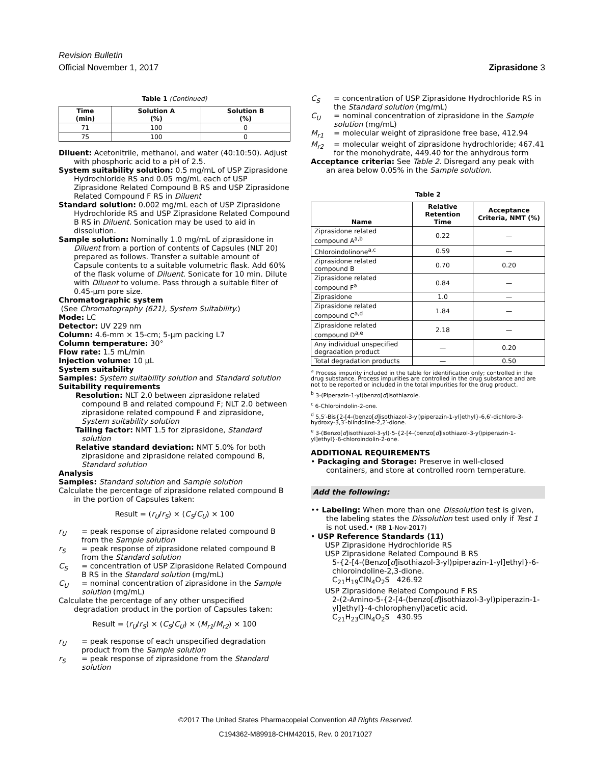Revision Bulletin
Official November 1, 2017 Ziprasidone 3
Table 1 (Continued)
| Time (min) | Solution A (%) | Solution B (%) |
| --- | --- | --- |
| 71 | 100 | 0 |
| 75 | 100 | 0 |
Diluent: Acetonitrile, methanol, and water (40:10:50). Adjust with phosphoric acid to a pH of 2.5.
System suitability solution: 0.5 mg/mL of USP Ziprasidone Hydrochloride RS and 0.05 mg/mL each of USP Ziprasidone Related Compound B RS and USP Ziprasidone Related Compound F RS in Diluent
Standard solution: 0.002 mg/mL each of USP Ziprasidone Hydrochloride RS and USP Ziprasidone Related Compound B RS in Diluent. Sonication may be used to aid in dissolution.
Sample solution: Nominally 1.0 mg/mL of ziprasidone in Diluent from a portion of contents of Capsules (NLT 20) prepared as follows. Transfer a suitable amount of Capsule contents to a suitable volumetric flask. Add 60% of the flask volume of Diluent. Sonicate for 10 min. Dilute with Diluent to volume. Pass through a suitable filter of 0.45-µm pore size.
Chromatographic system
(See Chromatography ⟨621⟩, System Suitability.)
Mode: LC
Detector: UV 229 nm
Column: 4.6-mm × 15-cm; 5-µm packing L7
Column temperature: 30°
Flow rate: 1.5 mL/min
Injection volume: 10 µL
System suitability
Samples: System suitability solution and Standard solution
Suitability requirements
Resolution: NLT 2.0 between ziprasidone related compound B and related compound F; NLT 2.0 between ziprasidone related compound F and ziprasidone, System suitability solution
Tailing factor: NMT 1.5 for ziprasidone, Standard solution
Relative standard deviation: NMT 5.0% for both ziprasidone and ziprasidone related compound B, Standard solution
Analysis
Samples: Standard solution and Sample solution
Calculate the percentage of ziprasidone related compound B in the portion of Capsules taken:
Result = (r<sub>U</sub>/r<sub>S</sub>) × (C<sub>S</sub>/C<sub>U</sub>) × 100
r<sub>U</sub> = peak response of ziprasidone related compound B from the Sample solution
r<sub>S</sub> = peak response of ziprasidone related compound B from the Standard solution
C<sub>S</sub> = concentration of USP Ziprasidone Related Compound B RS in the Standard solution (mg/mL)
C<sub>U</sub> = nominal concentration of ziprasidone in the Sample solution (mg/mL)
Calculate the percentage of any other unspecified degradation product in the portion of Capsules taken:
Result = (r<sub>U</sub>/r<sub>S</sub>) × (C<sub>S</sub>/C<sub>U</sub>) × (M<sub>r1</sub>/M<sub>r2</sub>) × 100
r<sub>U</sub> = peak response of each unspecified degradation product from the Sample solution
r<sub>S</sub> = peak response of ziprasidone from the Standard solution
C<sub>S</sub> = concentration of USP Ziprasidone Hydrochloride RS in the Standard solution (mg/mL)
C<sub>U</sub> = nominal concentration of ziprasidone in the Sample solution (mg/mL)
M<sub>r1</sub> = molecular weight of ziprasidone free base, 412.94
M<sub>r2</sub> = molecular weight of ziprasidone hydrochloride; 467.41 for the monohydrate, 449.40 for the anhydrous form
Acceptance criteria: See Table 2. Disregard any peak with an area below 0.05% in the Sample solution.
Table 2
| Name | Relative Retention Time | Acceptance Criteria, NMT (%) |
| --- | --- | --- |
| Ziprasidone related compound A<sup>a,b</sup> | 0.22 | — |
| Chloroindolinone<sup>a,c</sup> | 0.59 | — |
| Ziprasidone related compound B | 0.70 | 0.20 |
| Ziprasidone related compound F<sup>a</sup> | 0.84 | — |
| Ziprasidone | 1.0 | — |
| Ziprasidone related compound C<sup>a,d</sup> | 1.84 | — |
| Ziprasidone related compound D<sup>a,e</sup> | 2.18 | — |
| Any individual unspecified degradation product | — | 0.20 |
| Total degradation products | — | 0.50 |
<sup>a</sup> Process impurity included in the table for identification only; controlled in the drug substance. Process impurities are controlled in the drug substance and are not to be reported or included in the total impurities for the drug product.
<sup>b</sup> 3-(Piperazin-1-yl)benzo[d]isothiazole.
<sup>c</sup> 6-Chloroindolin-2-one.
<sup>d</sup> 5,5′-Bis{2-[4-(benzo[d]isothiazol-3-yl)piperazin-1-yl]ethyl}-6,6′-dichloro-3-hydroxy-3,3′-biindoline-2,2′-dione.
<sup>e</sup> 3-(Benzo[d]isothiazol-3-yl)-5-{2-[4-(benzo[d]isothiazol-3-yl)piperazin-1-yl]ethyl}-6-chloroindolin-2-one.
ADDITIONAL REQUIREMENTS
• Packaging and Storage: Preserve in well-closed containers, and store at controlled room temperature.
Add the following:
•• Labeling: When more than one Dissolution test is given, the labeling states the Dissolution test used only if Test 1 is not used.• (RB 1-Nov-2017)
• USP Reference Standards ⟨11⟩
USP Ziprasidone Hydrochloride RS
USP Ziprasidone Related Compound B RS
5-{2-[4-(Benzo[d]isothiazol-3-yl)piperazin-1-yl]ethyl}-6-chloroindoline-2,3-dione.
C<sub>21</sub>H<sub>19</sub>ClN<sub>4</sub>O<sub>2</sub>S 426.92
USP Ziprasidone Related Compound F RS
2-(2-Amino-5-{2-[4-(benzo[d]isothiazol-3-yl)piperazin-1-yl]ethyl}-4-chlorophenyl)acetic acid.
C<sub>21</sub>H<sub>23</sub>ClN<sub>4</sub>O<sub>2</sub>S 430.95
©2017 The United States Pharmacopeial Convention All Rights Reserved.
C194362-M89918-CHM42015, Rev. 0 20171027